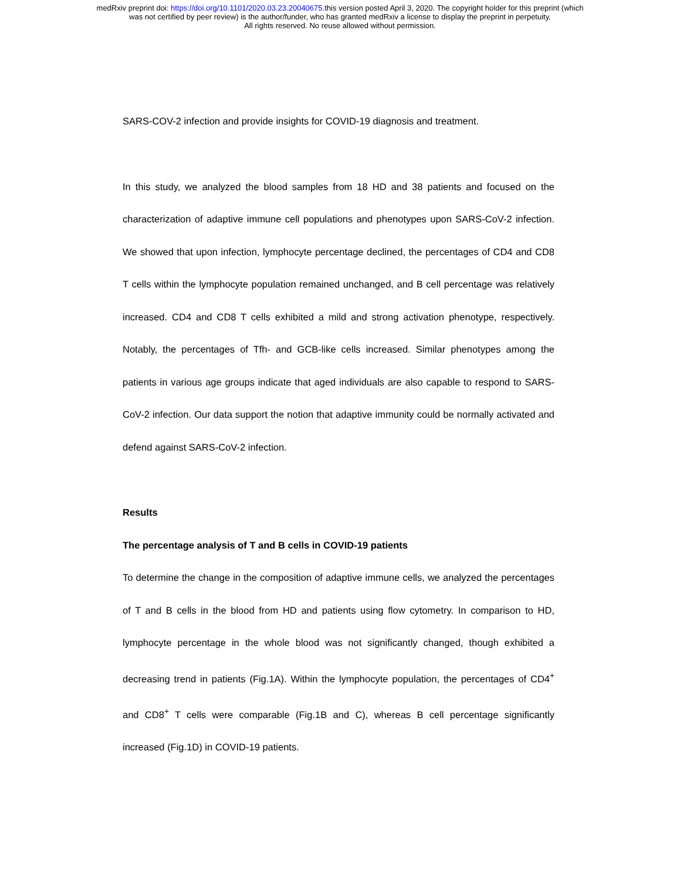medRxiv preprint doi: https://doi.org/10.1101/2020.03.23.20040675.this version posted April 3, 2020. The copyright holder for this preprint (which
was not certified by peer review) is the author/funder, who has granted medRxiv a license to display the preprint in perpetuity.
All rights reserved. No reuse allowed without permission.
SARS-COV-2 infection and provide insights for COVID-19 diagnosis and treatment.
In this study, we analyzed the blood samples from 18 HD and 38 patients and focused on the characterization of adaptive immune cell populations and phenotypes upon SARS-CoV-2 infection. We showed that upon infection, lymphocyte percentage declined, the percentages of CD4 and CD8 T cells within the lymphocyte population remained unchanged, and B cell percentage was relatively increased. CD4 and CD8 T cells exhibited a mild and strong activation phenotype, respectively. Notably, the percentages of Tfh- and GCB-like cells increased. Similar phenotypes among the patients in various age groups indicate that aged individuals are also capable to respond to SARS-CoV-2 infection. Our data support the notion that adaptive immunity could be normally activated and defend against SARS-CoV-2 infection.
Results
The percentage analysis of T and B cells in COVID-19 patients
To determine the change in the composition of adaptive immune cells, we analyzed the percentages of T and B cells in the blood from HD and patients using flow cytometry. In comparison to HD, lymphocyte percentage in the whole blood was not significantly changed, though exhibited a decreasing trend in patients (Fig.1A). Within the lymphocyte population, the percentages of CD4<sup>+</sup> and CD8<sup>+</sup> T cells were comparable (Fig.1B and C), whereas B cell percentage significantly increased (Fig.1D) in COVID-19 patients.